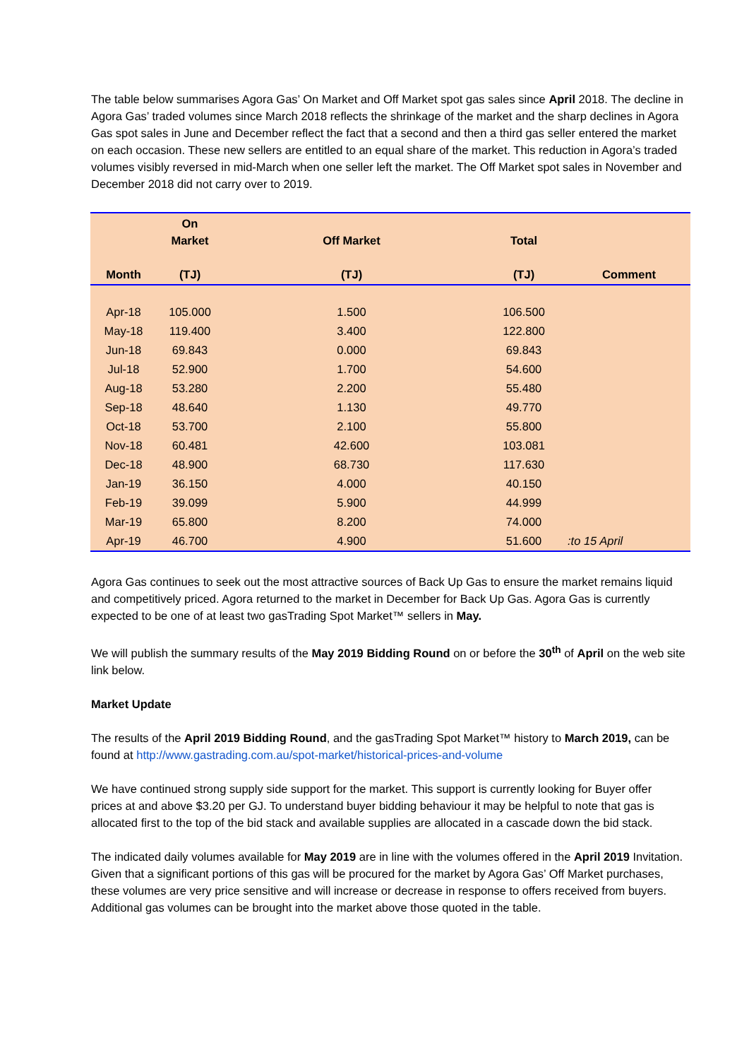The table below summarises Agora Gas’ On Market and Off Market spot gas sales since April 2018. The decline in Agora Gas’ traded volumes since March 2018 reflects the shrinkage of the market and the sharp declines in Agora Gas spot sales in June and December reflect the fact that a second and then a third gas seller entered the market on each occasion. These new sellers are entitled to an equal share of the market. This reduction in Agora’s traded volumes visibly reversed in mid-March when one seller left the market. The Off Market spot sales in November and December 2018 did not carry over to 2019.
| Month | On Market (TJ) | Off Market (TJ) | Total (TJ) | Comment |
| --- | --- | --- | --- | --- |
| Apr-18 | 105.000 | 1.500 | 106.500 | |
| May-18 | 119.400 | 3.400 | 122.800 | |
| Jun-18 | 69.843 | 0.000 | 69.843 | |
| Jul-18 | 52.900 | 1.700 | 54.600 | |
| Aug-18 | 53.280 | 2.200 | 55.480 | |
| Sep-18 | 48.640 | 1.130 | 49.770 | |
| Oct-18 | 53.700 | 2.100 | 55.800 | |
| Nov-18 | 60.481 | 42.600 | 103.081 | |
| Dec-18 | 48.900 | 68.730 | 117.630 | |
| Jan-19 | 36.150 | 4.000 | 40.150 | |
| Feb-19 | 39.099 | 5.900 | 44.999 | |
| Mar-19 | 65.800 | 8.200 | 74.000 | |
| Apr-19 | 46.700 | 4.900 | 51.600 | :to 15 April |
Agora Gas continues to seek out the most attractive sources of Back Up Gas to ensure the market remains liquid and competitively priced. Agora returned to the market in December for Back Up Gas. Agora Gas is currently expected to be one of at least two gasTrading Spot Market™ sellers in May.
We will publish the summary results of the May 2019 Bidding Round on or before the 30<sup>th</sup> of April on the web site link below.
Market Update
The results of the April 2019 Bidding Round, and the gasTrading Spot Market™ history to March 2019, can be found at http://www.gastrading.com.au/spot-market/historical-prices-and-volume
We have continued strong supply side support for the market. This support is currently looking for Buyer offer prices at and above $3.20 per GJ. To understand buyer bidding behaviour it may be helpful to note that gas is allocated first to the top of the bid stack and available supplies are allocated in a cascade down the bid stack.
The indicated daily volumes available for May 2019 are in line with the volumes offered in the April 2019 Invitation. Given that a significant portions of this gas will be procured for the market by Agora Gas’ Off Market purchases, these volumes are very price sensitive and will increase or decrease in response to offers received from buyers. Additional gas volumes can be brought into the market above those quoted in the table.